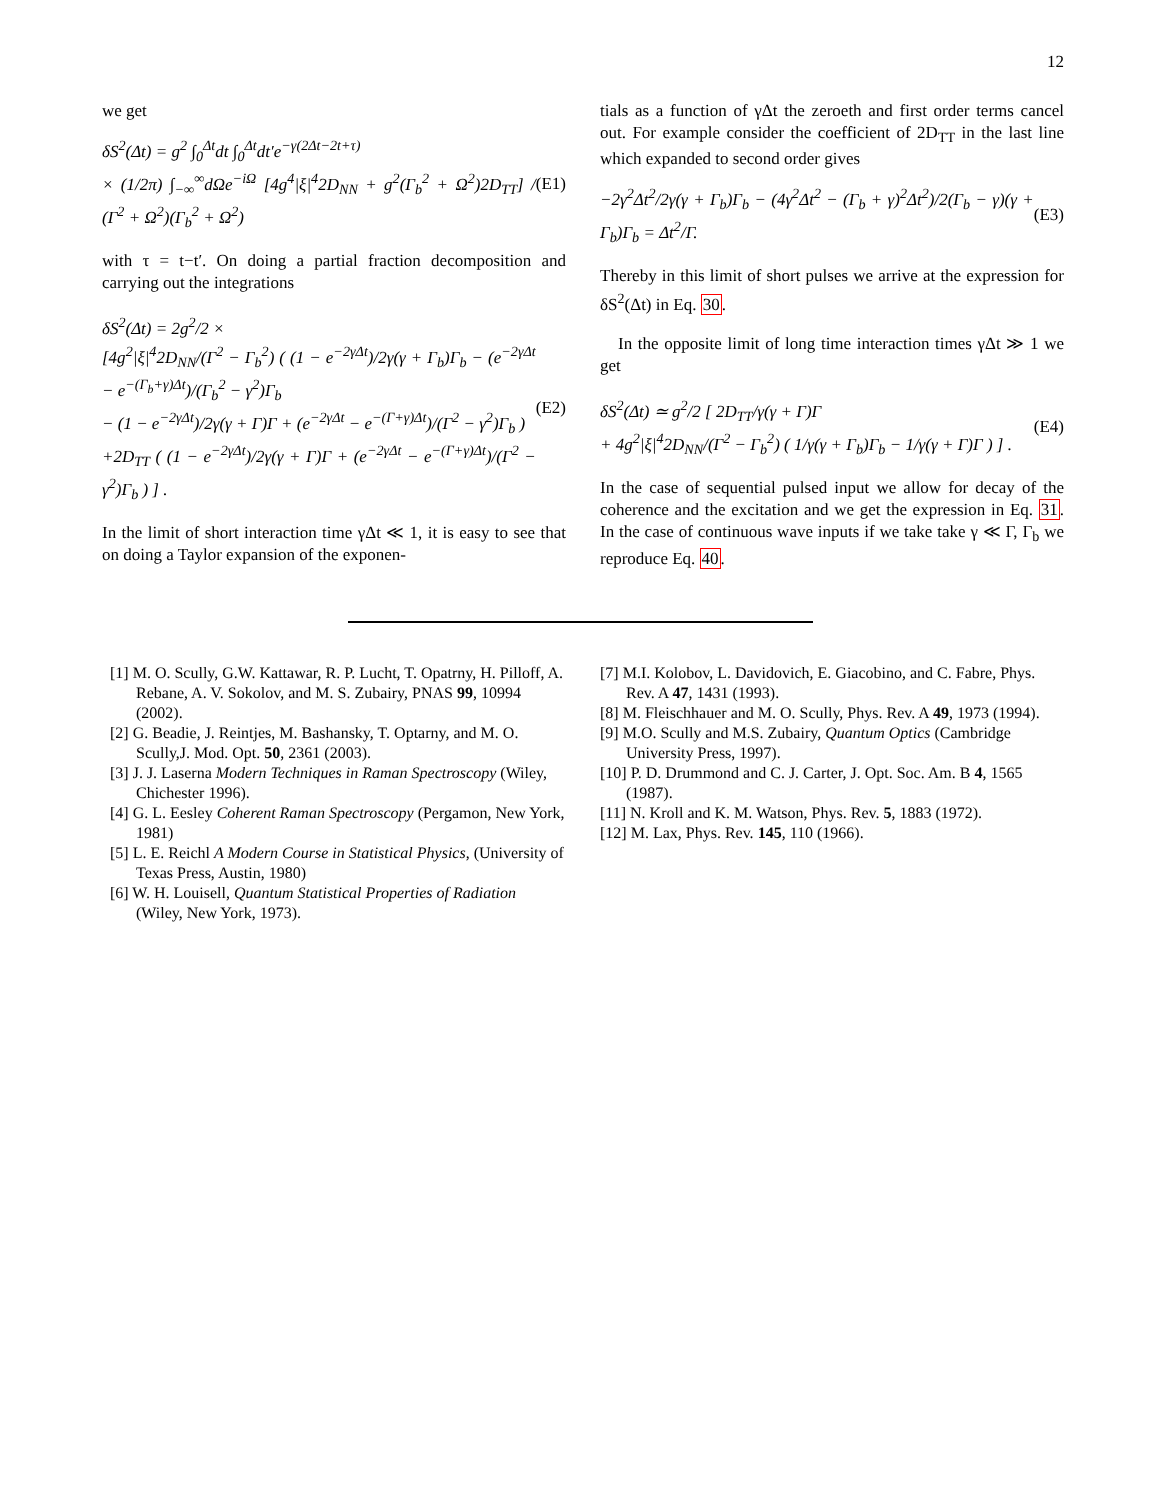12
we get
δS<sup>2</sup>(Δt) = g<sup>2</sup> ∫<sub>0</sub><sup>Δt</sup>dt ∫<sub>0</sub><sup>Δt</sup>dt′e<sup>−γ(2Δt−2t+τ)</sup>
× (1/2π) ∫<sub>−∞</sub><sup>∞</sup>dΩe<sup>−iΩ</sup> [4g<sup>4</sup>|ξ|<sup>4</sup>2D<sub>NN</sub> + g<sup>2</sup>(Γ<sub>b</sub><sup>2</sup> + Ω<sup>2</sup>)2D<sub>TT</sub>] / (Γ<sup>2</sup> + Ω<sup>2</sup>)(Γ<sub>b</sub><sup>2</sup> + Ω<sup>2</sup>)
(E1)
with τ = t−t′. On doing a partial fraction decomposition and carrying out the integrations
δS<sup>2</sup>(Δt) = 2g<sup>2</sup>/2 ×
[4g<sup>2</sup>|ξ|<sup>4</sup>2D<sub>NN</sub>/(Γ<sup>2</sup> − Γ<sub>b</sub><sup>2</sup>) ( (1 − e<sup>−2γΔt</sup>)/2γ(γ + Γ<sub>b</sub>)Γ<sub>b</sub> − (e<sup>−2γΔt</sup> − e<sup>−(Γ<sub>b</sub>+γ)Δt</sup>)/(Γ<sub>b</sub><sup>2</sup> − γ<sup>2</sup>)Γ<sub>b</sub>
− (1 − e<sup>−2γΔt</sup>)/2γ(γ + Γ)Γ + (e<sup>−2γΔt</sup> − e<sup>−(Γ+γ)Δt</sup>)/(Γ<sup>2</sup> − γ<sup>2</sup>)Γ<sub>b</sub> )
+2D<sub>TT</sub> ( (1 − e<sup>−2γΔt</sup>)/2γ(γ + Γ)Γ + (e<sup>−2γΔt</sup> − e<sup>−(Γ+γ)Δt</sup>)/(Γ<sup>2</sup> − γ<sup>2</sup>)Γ<sub>b</sub> ) ] .
(E2)
In the limit of short interaction time γΔt ≪ 1, it is easy to see that on doing a Taylor expansion of the exponen-
tials as a function of γΔt the zeroeth and first order terms cancel out. For example consider the coefficient of 2D<sub>TT</sub> in the last line which expanded to second order gives
−2γ<sup>2</sup>Δt<sup>2</sup>/2γ(γ + Γ<sub>b</sub>)Γ<sub>b</sub> − (4γ<sup>2</sup>Δt<sup>2</sup> − (Γ<sub>b</sub> + γ)<sup>2</sup>Δt<sup>2</sup>)/2(Γ<sub>b</sub> − γ)(γ + Γ<sub>b</sub>)Γ<sub>b</sub> = Δt<sup>2</sup>/Γ.
(E3)
Thereby in this limit of short pulses we arrive at the expression for δS<sup>2</sup>(Δt) in Eq. 30.
In the opposite limit of long time interaction times γΔt ≫ 1 we get
δS<sup>2</sup>(Δt) ≃ g<sup>2</sup>/2 [ 2D<sub>TT</sub>/γ(γ + Γ)Γ
+ 4g<sup>2</sup>|ξ|<sup>4</sup>2D<sub>NN</sub>/(Γ<sup>2</sup> − Γ<sub>b</sub><sup>2</sup>) ( 1/γ(γ + Γ<sub>b</sub>)Γ<sub>b</sub> − 1/γ(γ + Γ)Γ ) ] .
(E4)
In the case of sequential pulsed input we allow for decay of the coherence and the excitation and we get the expression in Eq. 31. In the case of continuous wave inputs if we take take γ ≪ Γ, Γ<sub>b</sub> we reproduce Eq. 40.
[1] M. O. Scully, G.W. Kattawar, R. P. Lucht, T. Opatrny, H. Pilloff, A. Rebane, A. V. Sokolov, and M. S. Zubairy, PNAS 99, 10994 (2002).
[2] G. Beadie, J. Reintjes, M. Bashansky, T. Optarny, and M. O. Scully,J. Mod. Opt. 50, 2361 (2003).
[3] J. J. Laserna Modern Techniques in Raman Spectroscopy (Wiley, Chichester 1996).
[4] G. L. Eesley Coherent Raman Spectroscopy (Pergamon, New York, 1981)
[5] L. E. Reichl A Modern Course in Statistical Physics, (University of Texas Press, Austin, 1980)
[6] W. H. Louisell, Quantum Statistical Properties of Radiation (Wiley, New York, 1973).
[7] M.I. Kolobov, L. Davidovich, E. Giacobino, and C. Fabre, Phys. Rev. A 47, 1431 (1993).
[8] M. Fleischhauer and M. O. Scully, Phys. Rev. A 49, 1973 (1994).
[9] M.O. Scully and M.S. Zubairy, Quantum Optics (Cambridge University Press, 1997).
[10] P. D. Drummond and C. J. Carter, J. Opt. Soc. Am. B 4, 1565 (1987).
[11] N. Kroll and K. M. Watson, Phys. Rev. 5, 1883 (1972).
[12] M. Lax, Phys. Rev. 145, 110 (1966).